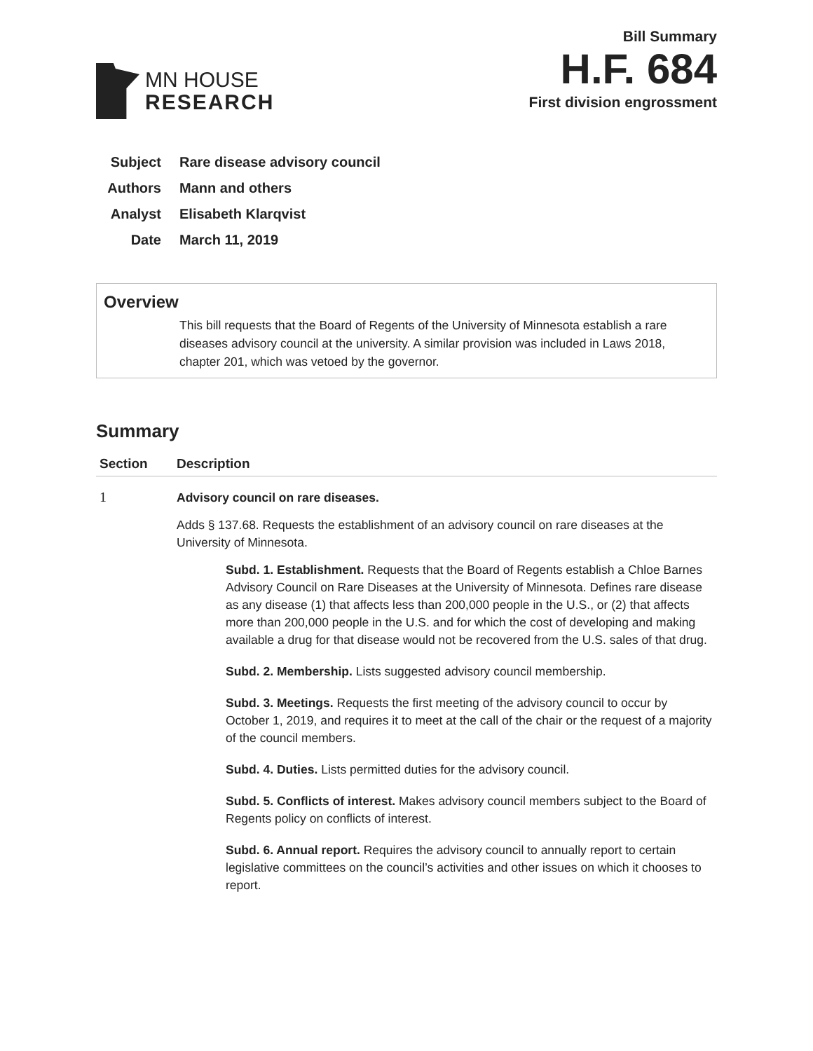MN HOUSE
RESEARCH
Bill Summary
H.F. 684
First division engrossment
Subject Rare disease advisory council
Authors Mann and others
Analyst Elisabeth Klarqvist
Date March 11, 2019
Overview
This bill requests that the Board of Regents of the University of Minnesota establish a rare diseases advisory council at the university. A similar provision was included in Laws 2018, chapter 201, which was vetoed by the governor.
Summary
| Section | Description |
| --- | --- |
| 1 | Advisory council on rare diseases. Adds § 137.68. Requests the establishment of an advisory council on rare diseases at the University of Minnesota. Subd. 1. Establishment. Requests that the Board of Regents establish a Chloe Barnes Advisory Council on Rare Diseases at the University of Minnesota. Defines rare disease as any disease (1) that affects less than 200,000 people in the U.S., or (2) that affects more than 200,000 people in the U.S. and for which the cost of developing and making available a drug for that disease would not be recovered from the U.S. sales of that drug. Subd. 2. Membership. Lists suggested advisory council membership. Subd. 3. Meetings. Requests the first meeting of the advisory council to occur by October 1, 2019, and requires it to meet at the call of the chair or the request of a majority of the council members. Subd. 4. Duties. Lists permitted duties for the advisory council. Subd. 5. Conflicts of interest. Makes advisory council members subject to the Board of Regents policy on conflicts of interest. Subd. 6. Annual report. Requires the advisory council to annually report to certain legislative committees on the council’s activities and other issues on which it chooses to report. |